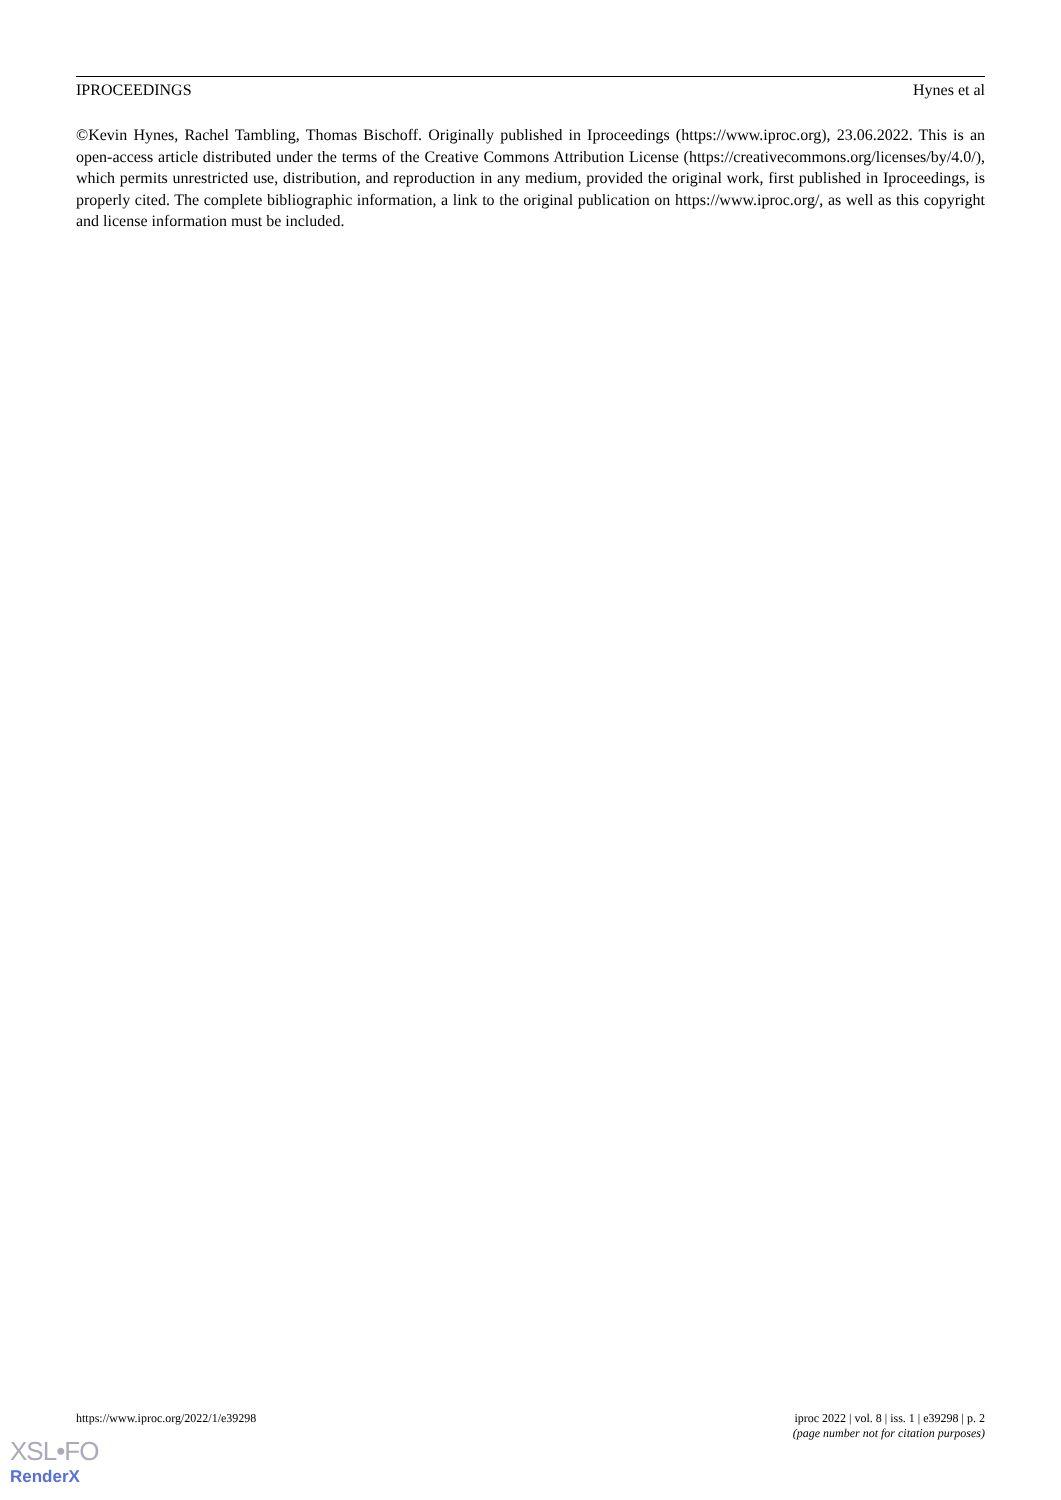IPROCEEDINGS Hynes et al
©Kevin Hynes, Rachel Tambling, Thomas Bischoff. Originally published in Iproceedings (https://www.iproc.org), 23.06.2022. This is an open-access article distributed under the terms of the Creative Commons Attribution License (https://creativecommons.org/licenses/by/4.0/), which permits unrestricted use, distribution, and reproduction in any medium, provided the original work, first published in Iproceedings, is properly cited. The complete bibliographic information, a link to the original publication on https://www.iproc.org/, as well as this copyright and license information must be included.
https://www.iproc.org/2022/1/e39298 iproc 2022 | vol. 8 | iss. 1 | e39298 | p. 2
(page number not for citation purposes)
XSL•FO
RenderX